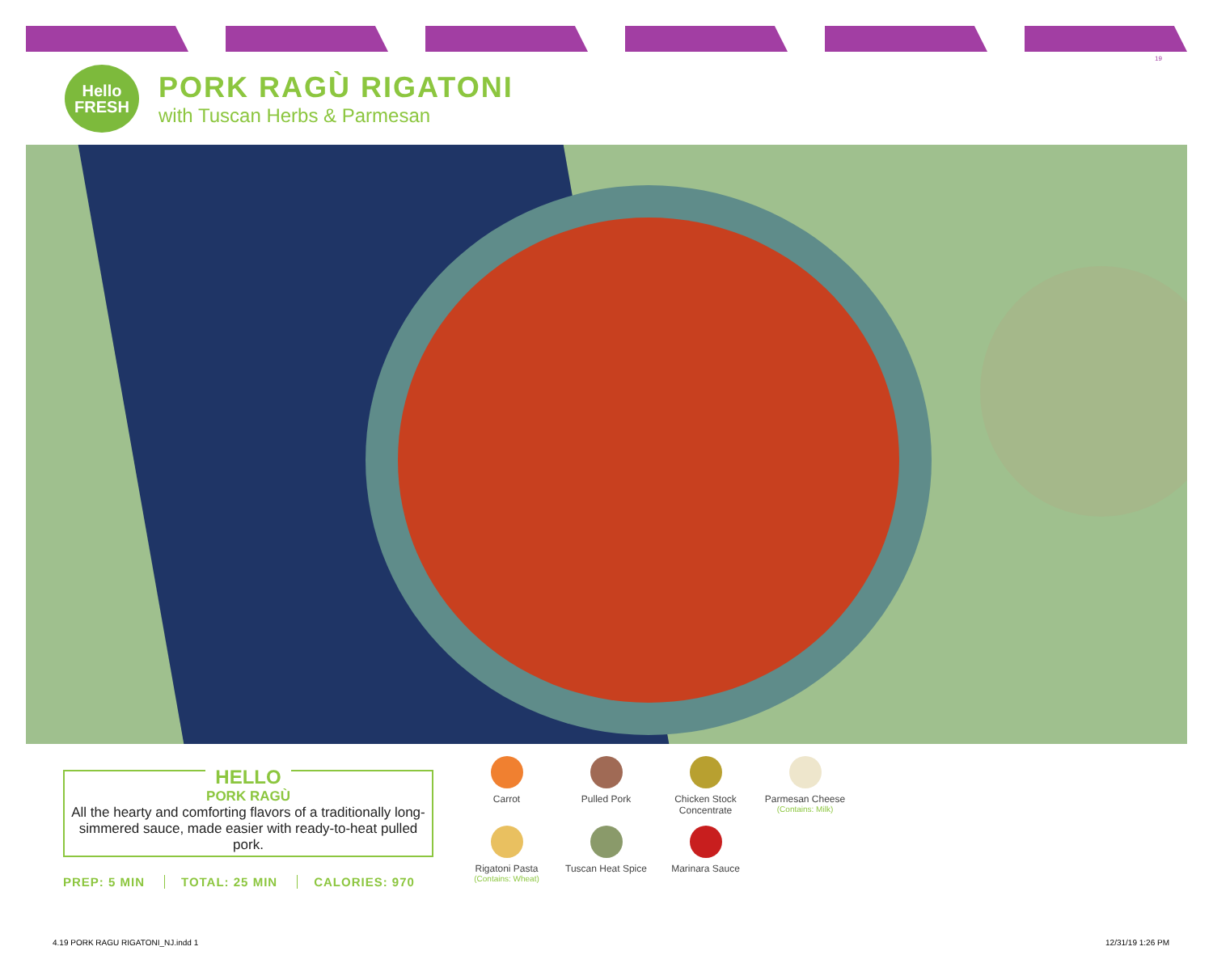19
Hello
FRESH
PORK RAGÙ RIGATONI
with Tuscan Herbs & Parmesan
HELLO
PORK RAGÙ
All the hearty and comforting flavors of a traditionally long-simmered sauce, made easier with ready-to-heat pulled pork.
PREP: 5 MIN TOTAL: 25 MIN CALORIES: 970
Carrot
Pulled Pork
Chicken Stock Concentrate
Parmesan Cheese
(Contains: Milk)
Rigatoni Pasta
(Contains: Wheat)
Tuscan Heat Spice
Marinara Sauce
4.19 PORK RAGU RIGATONI_NJ.indd 1 12/31/19 1:26 PM